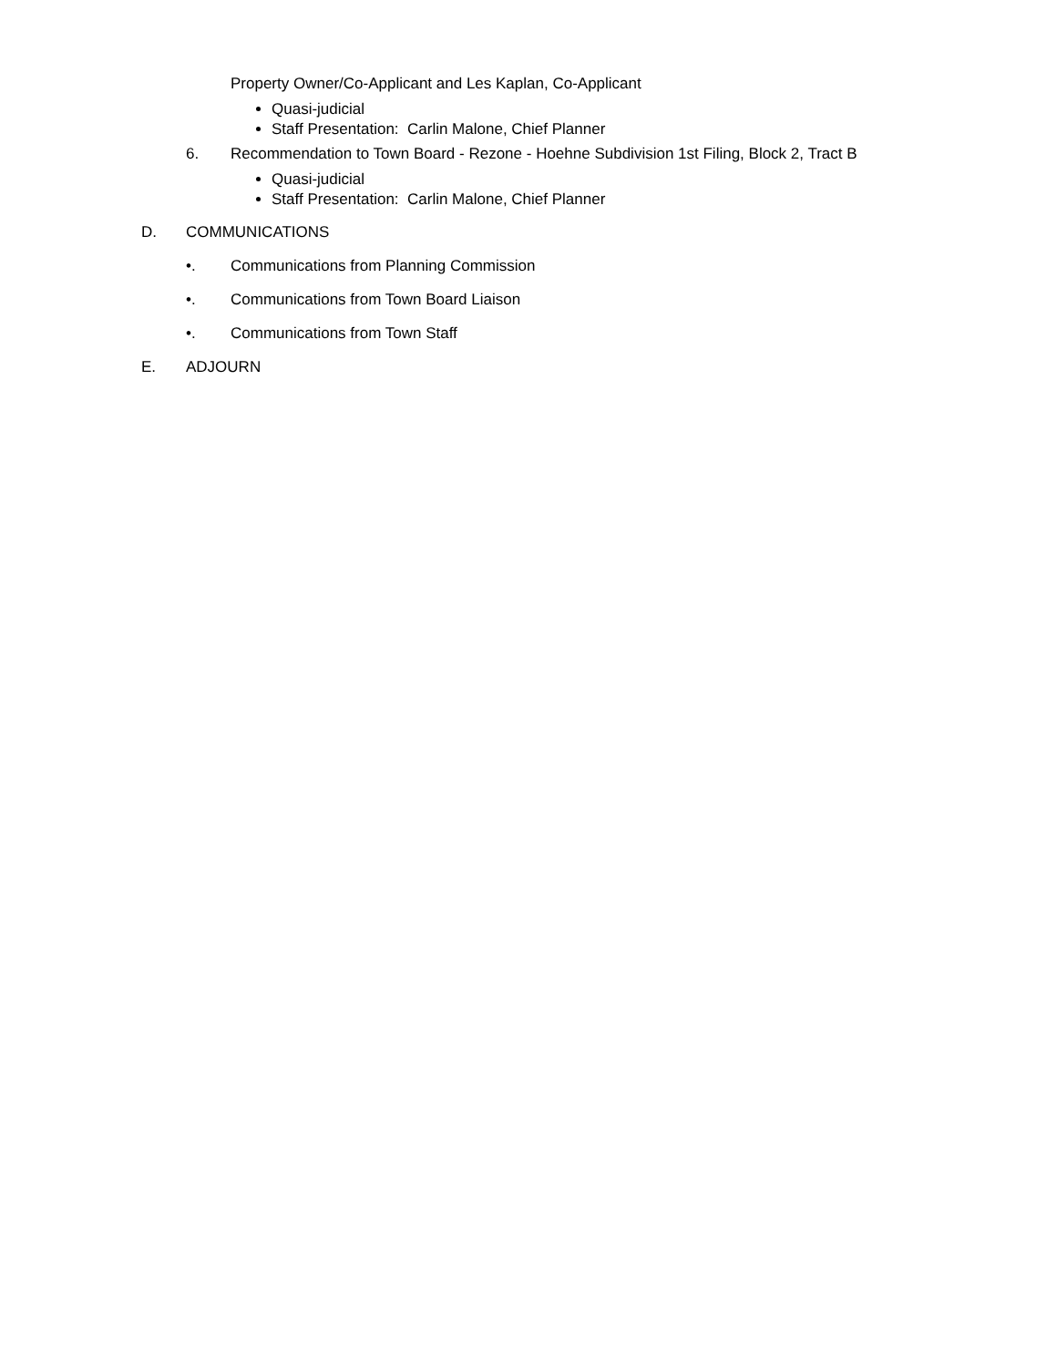Property Owner/Co-Applicant and Les Kaplan, Co-Applicant
Quasi-judicial
Staff Presentation: Carlin Malone, Chief Planner
6. Recommendation to Town Board - Rezone - Hoehne Subdivision 1st Filing, Block 2, Tract B
Quasi-judicial
Staff Presentation: Carlin Malone, Chief Planner
D. COMMUNICATIONS
•. Communications from Planning Commission
•. Communications from Town Board Liaison
•. Communications from Town Staff
E. ADJOURN